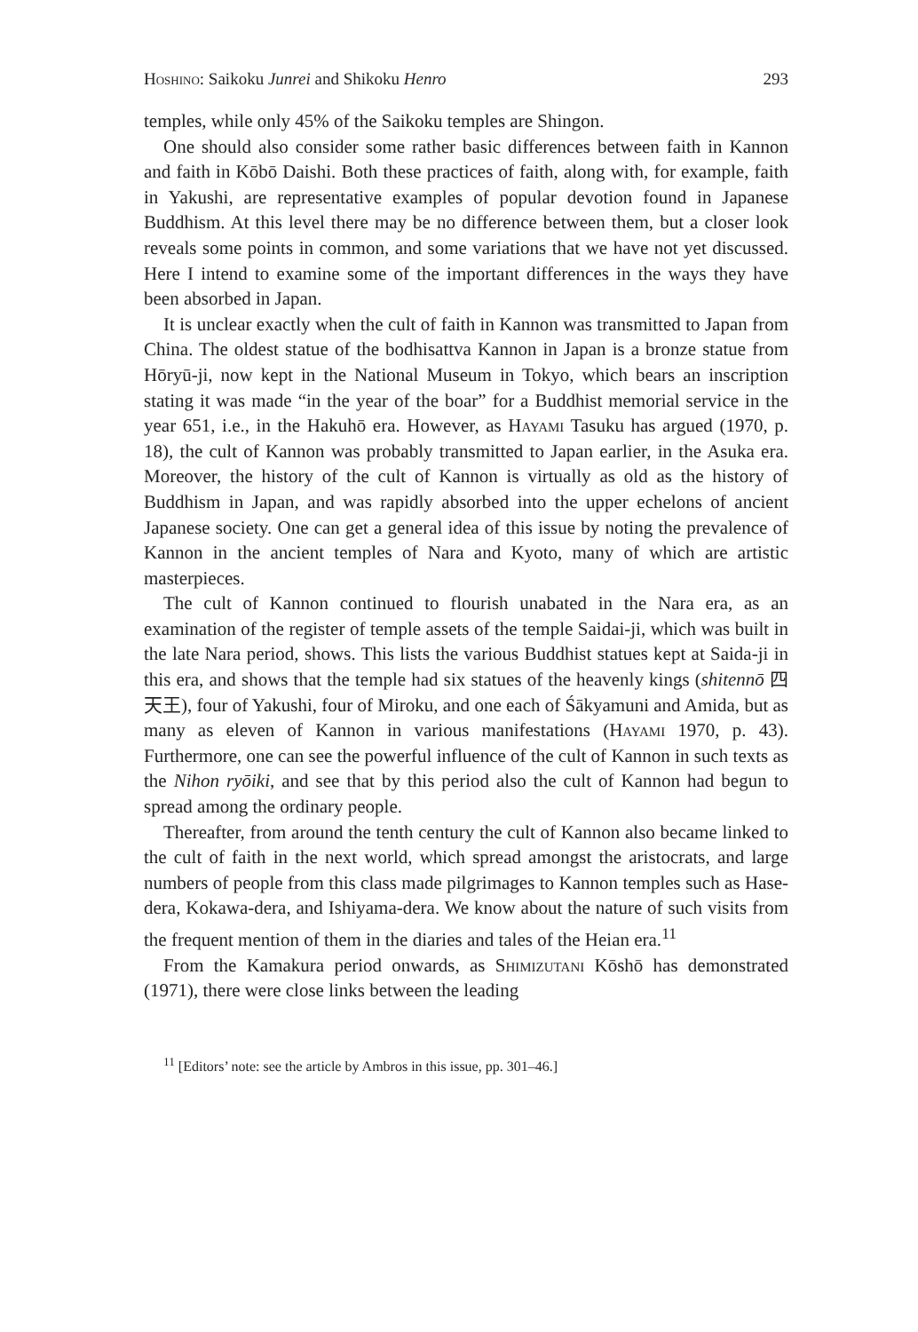Hoshino: Saikoku Junrei and Shikoku Henro 293
temples, while only 45% of the Saikoku temples are Shingon.
One should also consider some rather basic differences between faith in Kannon and faith in Kōbō Daishi. Both these practices of faith, along with, for example, faith in Yakushi, are representative examples of popular devotion found in Japanese Buddhism. At this level there may be no difference between them, but a closer look reveals some points in common, and some variations that we have not yet discussed. Here I intend to examine some of the important differences in the ways they have been absorbed in Japan.
It is unclear exactly when the cult of faith in Kannon was transmitted to Japan from China. The oldest statue of the bodhisattva Kannon in Japan is a bronze statue from Hōryū-ji, now kept in the National Museum in Tokyo, which bears an inscription stating it was made “in the year of the boar” for a Buddhist memorial service in the year 651, i.e., in the Hakuhō era. However, as Hayami Tasuku has argued (1970, p. 18), the cult of Kannon was probably transmitted to Japan earlier, in the Asuka era. Moreover, the history of the cult of Kannon is virtually as old as the history of Buddhism in Japan, and was rapidly absorbed into the upper echelons of ancient Japanese society. One can get a general idea of this issue by noting the prevalence of Kannon in the ancient temples of Nara and Kyoto, many of which are artistic masterpieces.
The cult of Kannon continued to flourish unabated in the Nara era, as an examination of the register of temple assets of the temple Saidai-ji, which was built in the late Nara period, shows. This lists the various Buddhist statues kept at Saida-ji in this era, and shows that the temple had six statues of the heavenly kings (shitennō 四天王), four of Yakushi, four of Miroku, and one each of Śākyamuni and Amida, but as many as eleven of Kannon in various manifestations (Hayami 1970, p. 43). Furthermore, one can see the powerful influence of the cult of Kannon in such texts as the Nihon ryōiki, and see that by this period also the cult of Kannon had begun to spread among the ordinary people.
Thereafter, from around the tenth century the cult of Kannon also became linked to the cult of faith in the next world, which spread amongst the aristocrats, and large numbers of people from this class made pilgrimages to Kannon temples such as Hase-dera, Kokawa-dera, and Ishiyama-dera. We know about the nature of such visits from the frequent mention of them in the diaries and tales of the Heian era.<sup>11</sup>
From the Kamakura period onwards, as Shimizutani Kōshō has demonstrated (1971), there were close links between the leading
<sup>11</sup> [Editors’ note: see the article by Ambros in this issue, pp. 301–46.]